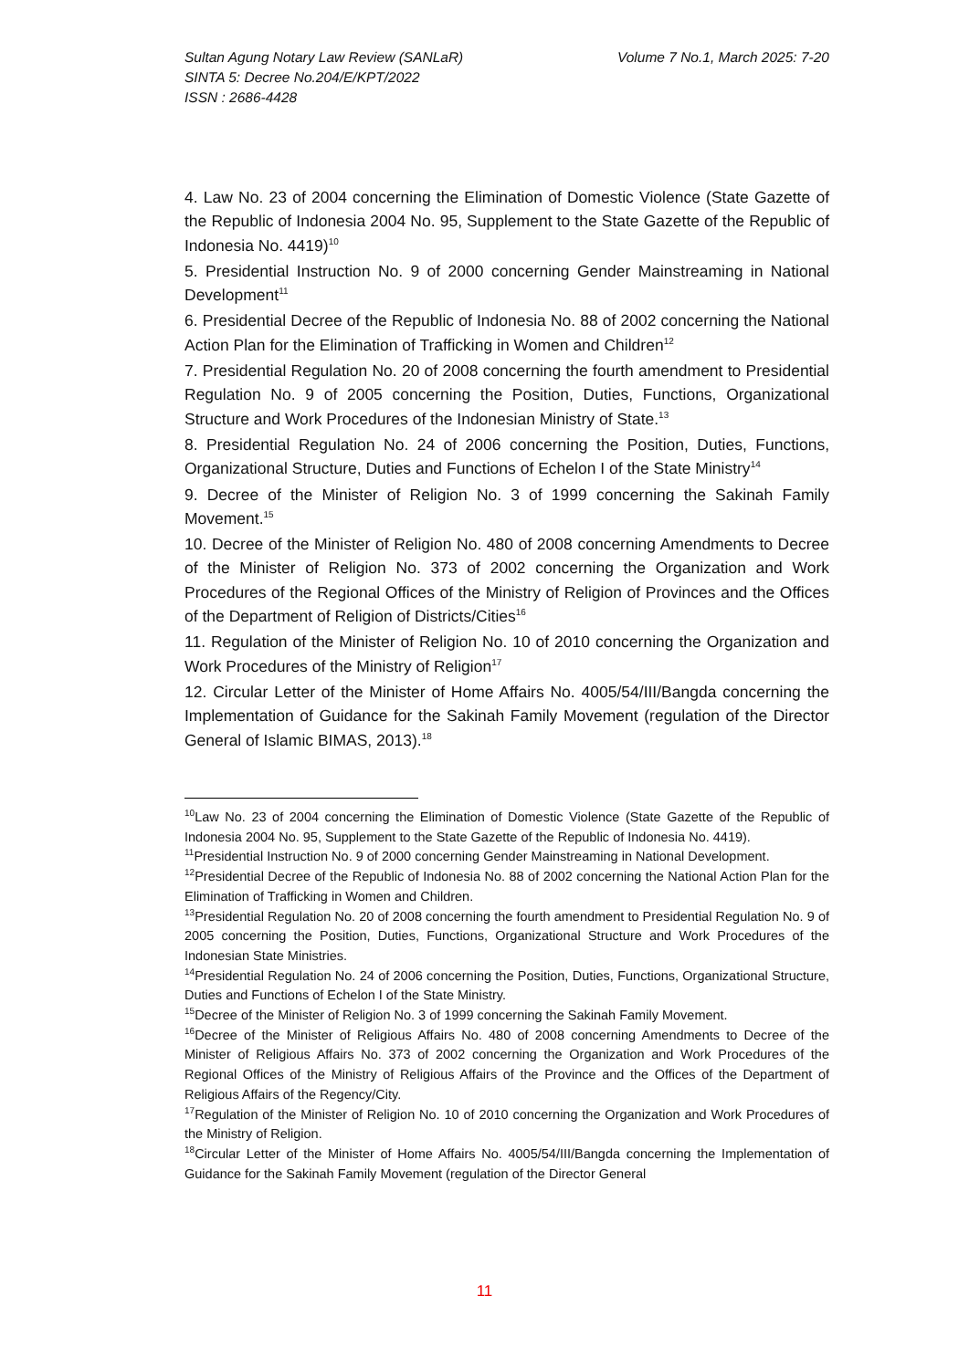Sultan Agung Notary Law Review (SANLaR) Volume 7 No.1, March 2025: 7-20
SINTA 5: Decree No.204/E/KPT/2022
ISSN : 2686-4428
4. Law No. 23 of 2004 concerning the Elimination of Domestic Violence (State Gazette of the Republic of Indonesia 2004 No. 95, Supplement to the State Gazette of the Republic of Indonesia No. 4419)<sup>10</sup>
5. Presidential Instruction No. 9 of 2000 concerning Gender Mainstreaming in National Development<sup>11</sup>
6. Presidential Decree of the Republic of Indonesia No. 88 of 2002 concerning the National Action Plan for the Elimination of Trafficking in Women and Children<sup>12</sup>
7. Presidential Regulation No. 20 of 2008 concerning the fourth amendment to Presidential Regulation No. 9 of 2005 concerning the Position, Duties, Functions, Organizational Structure and Work Procedures of the Indonesian Ministry of State.<sup>13</sup>
8. Presidential Regulation No. 24 of 2006 concerning the Position, Duties, Functions, Organizational Structure, Duties and Functions of Echelon I of the State Ministry<sup>14</sup>
9. Decree of the Minister of Religion No. 3 of 1999 concerning the Sakinah Family Movement.<sup>15</sup>
10. Decree of the Minister of Religion No. 480 of 2008 concerning Amendments to Decree of the Minister of Religion No. 373 of 2002 concerning the Organization and Work Procedures of the Regional Offices of the Ministry of Religion of Provinces and the Offices of the Department of Religion of Districts/Cities<sup>16</sup>
11. Regulation of the Minister of Religion No. 10 of 2010 concerning the Organization and Work Procedures of the Ministry of Religion<sup>17</sup>
12. Circular Letter of the Minister of Home Affairs No. 4005/54/III/Bangda concerning the Implementation of Guidance for the Sakinah Family Movement (regulation of the Director General of Islamic BIMAS, 2013).<sup>18</sup>
<sup>10</sup> Law No. 23 of 2004 concerning the Elimination of Domestic Violence (State Gazette of the Republic of Indonesia 2004 No. 95, Supplement to the State Gazette of the Republic of Indonesia No. 4419).
<sup>11</sup> Presidential Instruction No. 9 of 2000 concerning Gender Mainstreaming in National Development.
<sup>12</sup> Presidential Decree of the Republic of Indonesia No. 88 of 2002 concerning the National Action Plan for the Elimination of Trafficking in Women and Children.
<sup>13</sup> Presidential Regulation No. 20 of 2008 concerning the fourth amendment to Presidential Regulation No. 9 of 2005 concerning the Position, Duties, Functions, Organizational Structure and Work Procedures of the Indonesian State Ministries.
<sup>14</sup> Presidential Regulation No. 24 of 2006 concerning the Position, Duties, Functions, Organizational Structure, Duties and Functions of Echelon I of the State Ministry.
<sup>15</sup> Decree of the Minister of Religion No. 3 of 1999 concerning the Sakinah Family Movement.
<sup>16</sup> Decree of the Minister of Religious Affairs No. 480 of 2008 concerning Amendments to Decree of the Minister of Religious Affairs No. 373 of 2002 concerning the Organization and Work Procedures of the Regional Offices of the Ministry of Religious Affairs of the Province and the Offices of the Department of Religious Affairs of the Regency/City.
<sup>17</sup> Regulation of the Minister of Religion No. 10 of 2010 concerning the Organization and Work Procedures of the Ministry of Religion.
<sup>18</sup> Circular Letter of the Minister of Home Affairs No. 4005/54/III/Bangda concerning the Implementation of Guidance for the Sakinah Family Movement (regulation of the Director General
11